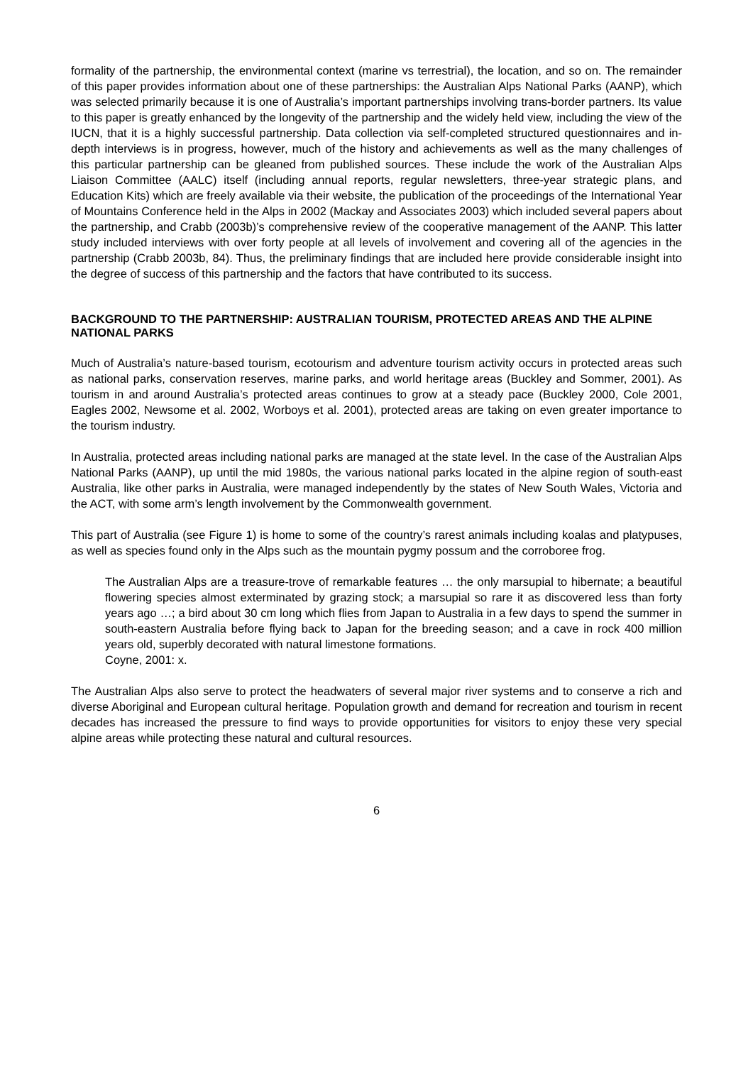formality of the partnership, the environmental context (marine vs terrestrial), the location, and so on. The remainder of this paper provides information about one of these partnerships: the Australian Alps National Parks (AANP), which was selected primarily because it is one of Australia’s important partnerships involving trans-border partners. Its value to this paper is greatly enhanced by the longevity of the partnership and the widely held view, including the view of the IUCN, that it is a highly successful partnership. Data collection via self-completed structured questionnaires and in-depth interviews is in progress, however, much of the history and achievements as well as the many challenges of this particular partnership can be gleaned from published sources. These include the work of the Australian Alps Liaison Committee (AALC) itself (including annual reports, regular newsletters, three-year strategic plans, and Education Kits) which are freely available via their website, the publication of the proceedings of the International Year of Mountains Conference held in the Alps in 2002 (Mackay and Associates 2003) which included several papers about the partnership, and Crabb (2003b)’s comprehensive review of the cooperative management of the AANP. This latter study included interviews with over forty people at all levels of involvement and covering all of the agencies in the partnership (Crabb 2003b, 84). Thus, the preliminary findings that are included here provide considerable insight into the degree of success of this partnership and the factors that have contributed to its success.
BACKGROUND TO THE PARTNERSHIP: AUSTRALIAN TOURISM, PROTECTED AREAS AND THE ALPINE NATIONAL PARKS
Much of Australia’s nature-based tourism, ecotourism and adventure tourism activity occurs in protected areas such as national parks, conservation reserves, marine parks, and world heritage areas (Buckley and Sommer, 2001). As tourism in and around Australia’s protected areas continues to grow at a steady pace (Buckley 2000, Cole 2001, Eagles 2002, Newsome et al. 2002, Worboys et al. 2001), protected areas are taking on even greater importance to the tourism industry.
In Australia, protected areas including national parks are managed at the state level. In the case of the Australian Alps National Parks (AANP), up until the mid 1980s, the various national parks located in the alpine region of south-east Australia, like other parks in Australia, were managed independently by the states of New South Wales, Victoria and the ACT, with some arm’s length involvement by the Commonwealth government.
This part of Australia (see Figure 1) is home to some of the country’s rarest animals including koalas and platypuses, as well as species found only in the Alps such as the mountain pygmy possum and the corroboree frog.
The Australian Alps are a treasure-trove of remarkable features … the only marsupial to hibernate; a beautiful flowering species almost exterminated by grazing stock; a marsupial so rare it as discovered less than forty years ago …; a bird about 30 cm long which flies from Japan to Australia in a few days to spend the summer in south-eastern Australia before flying back to Japan for the breeding season; and a cave in rock 400 million years old, superbly decorated with natural limestone formations.
Coyne, 2001: x.
The Australian Alps also serve to protect the headwaters of several major river systems and to conserve a rich and diverse Aboriginal and European cultural heritage. Population growth and demand for recreation and tourism in recent decades has increased the pressure to find ways to provide opportunities for visitors to enjoy these very special alpine areas while protecting these natural and cultural resources.
6